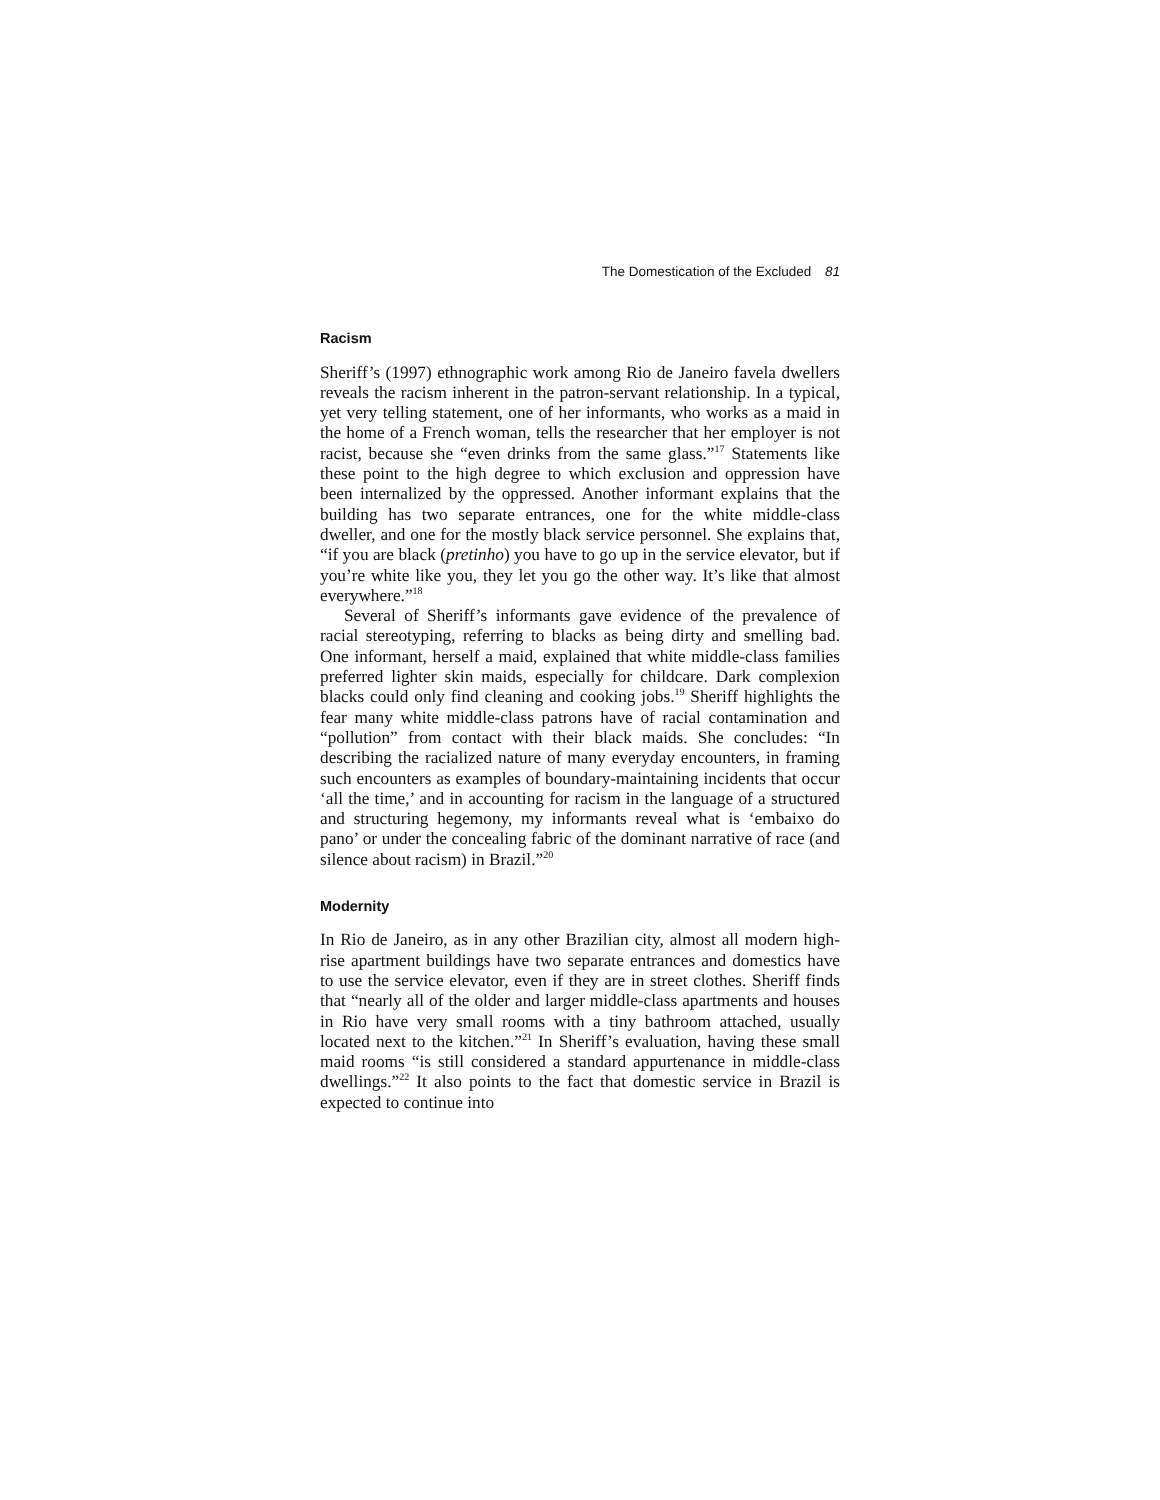The Domestication of the Excluded 81
Racism
Sheriff’s (1997) ethnographic work among Rio de Janeiro favela dwellers reveals the racism inherent in the patron-servant relationship. In a typical, yet very telling statement, one of her informants, who works as a maid in the home of a French woman, tells the researcher that her employer is not racist, because she “even drinks from the same glass.”<sup>17</sup> Statements like these point to the high degree to which exclusion and oppression have been internalized by the oppressed. Another informant explains that the building has two separate entrances, one for the white middle-class dweller, and one for the mostly black service personnel. She explains that, “if you are black (pretinho) you have to go up in the service elevator, but if you’re white like you, they let you go the other way. It’s like that almost everywhere.”<sup>18</sup>
Several of Sheriff’s informants gave evidence of the prevalence of racial stereotyping, referring to blacks as being dirty and smelling bad. One informant, herself a maid, explained that white middle-class families preferred lighter skin maids, especially for childcare. Dark complexion blacks could only find cleaning and cooking jobs.<sup>19</sup> Sheriff highlights the fear many white middle-class patrons have of racial contamination and “pollution” from contact with their black maids. She concludes: “In describing the racialized nature of many everyday encounters, in framing such encounters as examples of boundary-maintaining incidents that occur ‘all the time,’ and in accounting for racism in the language of a structured and structuring hegemony, my informants reveal what is ‘embaixo do pano’ or under the concealing fabric of the dominant narrative of race (and silence about racism) in Brazil.”<sup>20</sup>
Modernity
In Rio de Janeiro, as in any other Brazilian city, almost all modern high-rise apartment buildings have two separate entrances and domestics have to use the service elevator, even if they are in street clothes. Sheriff finds that “nearly all of the older and larger middle-class apartments and houses in Rio have very small rooms with a tiny bathroom attached, usually located next to the kitchen.”<sup>21</sup> In Sheriff’s evaluation, having these small maid rooms “is still considered a standard appurtenance in middle-class dwellings.”<sup>22</sup> It also points to the fact that domestic service in Brazil is expected to continue into